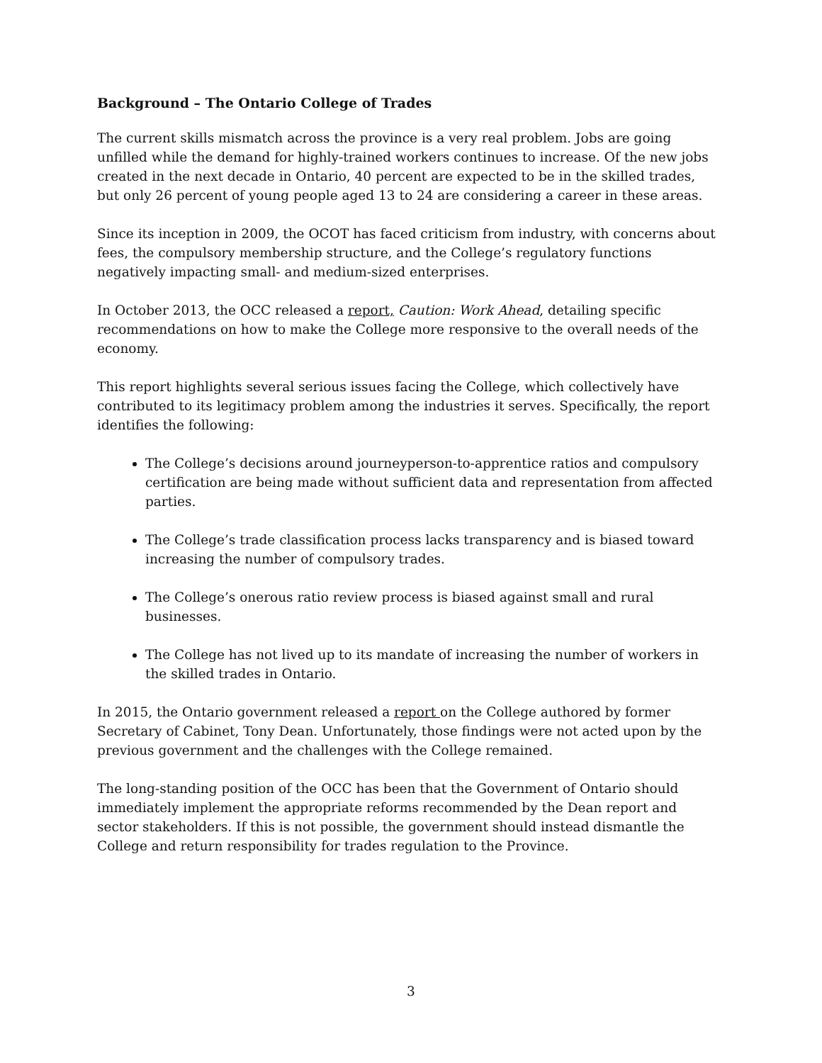Background – The Ontario College of Trades
The current skills mismatch across the province is a very real problem. Jobs are going unfilled while the demand for highly-trained workers continues to increase. Of the new jobs created in the next decade in Ontario, 40 percent are expected to be in the skilled trades, but only 26 percent of young people aged 13 to 24 are considering a career in these areas.
Since its inception in 2009, the OCOT has faced criticism from industry, with concerns about fees, the compulsory membership structure, and the College’s regulatory functions negatively impacting small- and medium-sized enterprises.
In October 2013, the OCC released a report, Caution: Work Ahead, detailing specific recommendations on how to make the College more responsive to the overall needs of the economy.
This report highlights several serious issues facing the College, which collectively have contributed to its legitimacy problem among the industries it serves. Specifically, the report identifies the following:
The College’s decisions around journeyperson-to-apprentice ratios and compulsory certification are being made without sufficient data and representation from affected parties.
The College’s trade classification process lacks transparency and is biased toward increasing the number of compulsory trades.
The College’s onerous ratio review process is biased against small and rural businesses.
The College has not lived up to its mandate of increasing the number of workers in the skilled trades in Ontario.
In 2015, the Ontario government released a report on the College authored by former Secretary of Cabinet, Tony Dean. Unfortunately, those findings were not acted upon by the previous government and the challenges with the College remained.
The long-standing position of the OCC has been that the Government of Ontario should immediately implement the appropriate reforms recommended by the Dean report and sector stakeholders. If this is not possible, the government should instead dismantle the College and return responsibility for trades regulation to the Province.
3